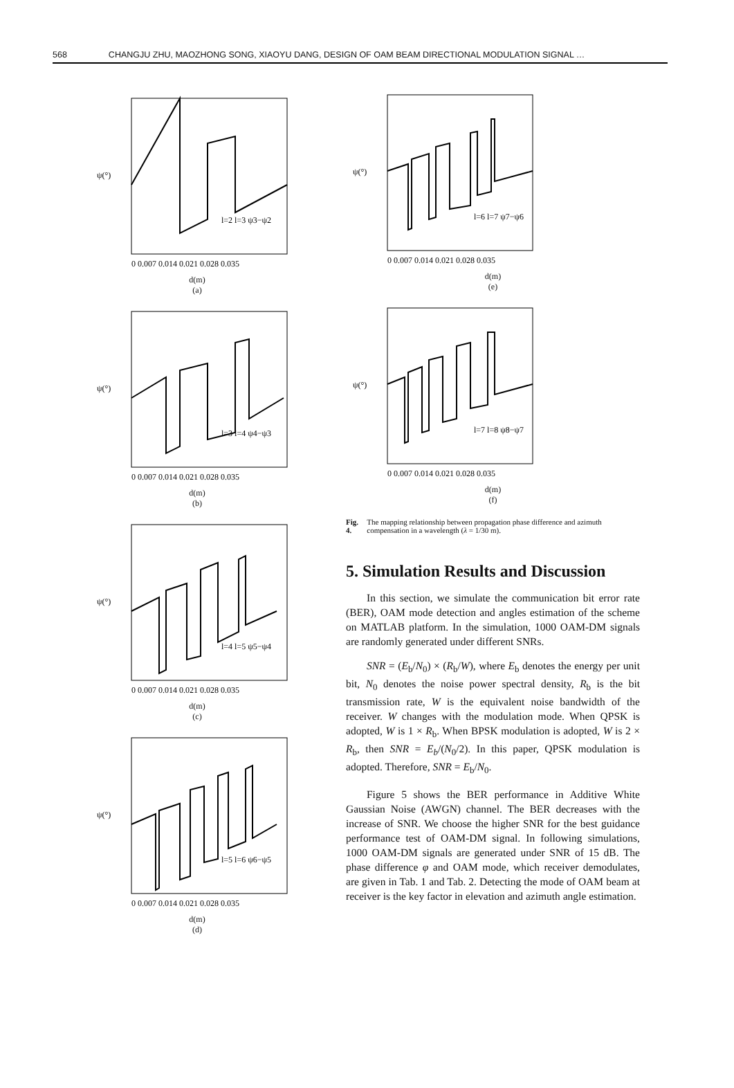568 CHANGJU ZHU, MAOZHONG SONG, XIAOYU DANG, DESIGN OF OAM BEAM DIRECTIONAL MODULATION SIGNAL …
ψ(°)
0 0.007 0.014 0.021 0.028 0.035
l=2 l=3 ψ3−ψ2
d(m)
(a)
ψ(°)
0 0.007 0.014 0.021 0.028 0.035
l=3 l=4 ψ4−ψ3
d(m)
(b)
ψ(°)
0 0.007 0.014 0.021 0.028 0.035
l=4 l=5 ψ5−ψ4
d(m)
(c)
ψ(°)
0 0.007 0.014 0.021 0.028 0.035
l=5 l=6 ψ6−ψ5
d(m)
(d)
ψ(°)
0 0.007 0.014 0.021 0.028 0.035
l=6 l=7 ψ7−ψ6
d(m)
(e)
ψ(°)
0 0.007 0.014 0.021 0.028 0.035
l=7 l=8 ψ8−ψ7
d(m)
(f)
Fig. 4. The mapping relationship between propagation phase difference and azimuth compensation in a wavelength (λ = 1/30 m).
5. Simulation Results and Discussion
In this section, we simulate the communication bit error rate (BER), OAM mode detection and angles estimation of the scheme on MATLAB platform. In the simulation, 1000 OAM-DM signals are randomly generated under different SNRs.
SNR = (E<sub>b</sub>/N<sub>0</sub>) × (R<sub>b</sub>/W), where E<sub>b</sub> denotes the energy per unit bit, N<sub>0</sub> denotes the noise power spectral density, R<sub>b</sub> is the bit transmission rate, W is the equivalent noise bandwidth of the receiver. W changes with the modulation mode. When QPSK is adopted, W is 1 × R<sub>b</sub>. When BPSK modulation is adopted, W is 2 × R<sub>b</sub>, then SNR = E<sub>b</sub>/(N<sub>0</sub>/2). In this paper, QPSK modulation is adopted. Therefore, SNR = E<sub>b</sub>/N<sub>0</sub>.
Figure 5 shows the BER performance in Additive White Gaussian Noise (AWGN) channel. The BER decreases with the increase of SNR. We choose the higher SNR for the best guidance performance test of OAM-DM signal. In following simulations, 1000 OAM-DM signals are generated under SNR of 15 dB. The phase difference φ and OAM mode, which receiver demodulates, are given in Tab. 1 and Tab. 2. Detecting the mode of OAM beam at receiver is the key factor in elevation and azimuth angle estimation.